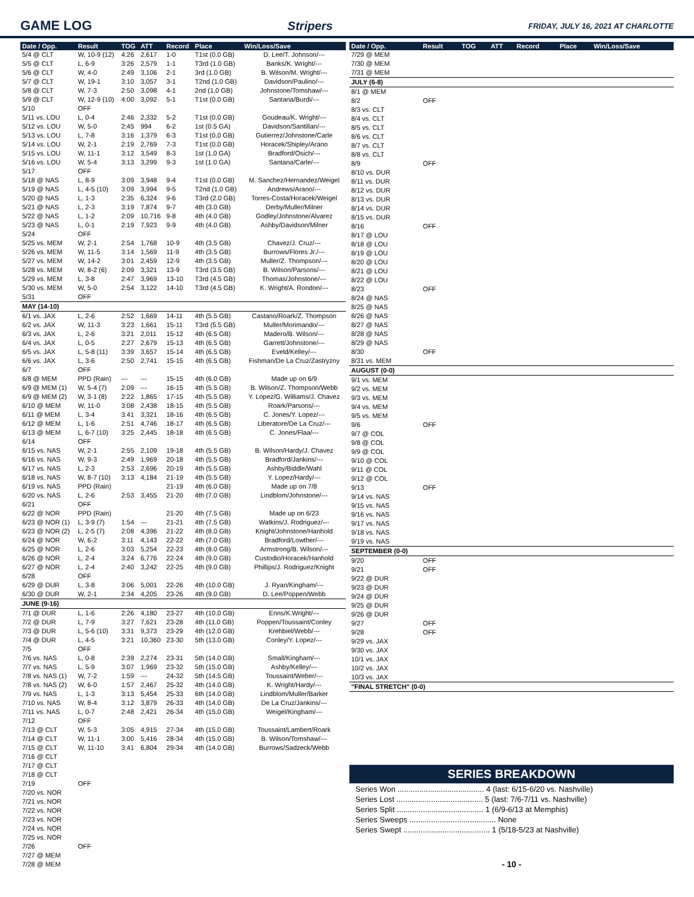GAME LOG Stripers FRIDAY, JULY 16, 2021 AT CHARLOTTE
| Date / Opp. | Result | TOG | ATT | Record | Place | Win/Loss/Save |
| --- | --- | --- | --- | --- | --- | --- |
| 5/4 @ CLT | W, 10-9 (12) | 4:26 | 2,617 | 1-0 | T1st (0.0 GB) | D. Lee/T. Johnson/--- |
| 5/5 @ CLT | L, 6-9 | 3:26 | 2,579 | 1-1 | T3rd (1.0 GB) | Banks/K. Wright/--- |
| 5/6 @ CLT | W, 4-0 | 2:49 | 3,106 | 2-1 | 3rd (1.0 GB) | B. Wilson/M. Wright/--- |
| 5/7 @ CLT | W, 19-1 | 3:10 | 3,057 | 3-1 | T2nd (1.0 GB) | Davidson/Paulino/--- |
| 5/8 @ CLT | W, 7-3 | 2:50 | 3,098 | 4-1 | 2nd (1.0 GB) | Johnstone/Tomshaw/--- |
| 5/9 @ CLT | W, 12-9 (10) | 4:00 | 3,092 | 5-1 | T1st (0.0 GB) | Santana/Burdi/--- |
| 5/10 | OFF | | | | | |
| 5/11 vs. LOU | L, 0-4 | 2:46 | 2,332 | 5-2 | T1st (0.0 GB) | Goudeau/K. Wright/--- |
| 5/12 vs. LOU | W, 5-0 | 2:45 | 994 | 6-2 | 1st (0.5 GA) | Davidson/Santillan/--- |
| 5/13 vs. LOU | L, 7-8 | 3:16 | 1,379 | 6-3 | T1st (0.0 GB) | Gutierrez/Johnstone/Carle |
| 5/14 vs. LOU | W, 2-1 | 2:19 | 2,769 | 7-3 | T1st (0.0 GB) | Horacek/Shipley/Arano |
| 5/15 vs. LOU | W, 11-1 | 3:12 | 3,549 | 8-3 | 1st (1.0 GA) | Bradford/Osich/--- |
| 5/16 vs. LOU | W, 5-4 | 3:13 | 3,299 | 9-3 | 1st (1.0 GA) | Santana/Carle/--- |
| 5/17 | OFF | | | | | |
| 5/18 @ NAS | L, 8-9 | 3:09 | 3,948 | 9-4 | T1st (0.0 GB) | M. Sanchez/Hernandez/Weigel |
| 5/19 @ NAS | L, 4-5 (10) | 3:09 | 3,994 | 9-5 | T2nd (1.0 GB) | Andrews/Arano/--- |
| 5/20 @ NAS | L, 1-3 | 2:35 | 6,324 | 9-6 | T3rd (2.0 GB) | Torres-Costa/Horacek/Weigel |
| 5/21 @ NAS | L, 2-3 | 3:19 | 7,874 | 9-7 | 4th (3.0 GB) | Derby/Muller/Milner |
| 5/22 @ NAS | L, 1-2 | 2:09 | 10,716 | 9-8 | 4th (4.0 GB) | Godley/Johnstone/Alvarez |
| 5/23 @ NAS | L, 0-1 | 2:19 | 7,923 | 9-9 | 4th (4.0 GB) | Ashby/Davidson/Milner |
| 5/24 | OFF | | | | | |
| 5/25 vs. MEM | W, 2-1 | 2:54 | 1,768 | 10-9 | 4th (3.5 GB) | Chavez/J. Cruz/--- |
| 5/26 vs. MEM | W, 11-5 | 3:14 | 1,569 | 11-9 | 4th (3.5 GB) | Burrows/Flores Jr./--- |
| 5/27 vs. MEM | W, 14-2 | 3:01 | 2,459 | 12-9 | 4th (3.5 GB) | Muller/Z. Thompson/--- |
| 5/28 vs. MEM | W, 8-2 (6) | 2:09 | 3,321 | 13-9 | T3rd (3.5 GB) | B. Wilson/Parsons/--- |
| 5/29 vs. MEM | L, 3-8 | 2:47 | 3,969 | 13-10 | T3rd (4.5 GB) | Thomas/Johnstone/--- |
| 5/30 vs. MEM | W, 5-0 | 2:54 | 3,122 | 14-10 | T3rd (4.5 GB) | K. Wright/A. Rondon/--- |
| 5/31 | OFF | | | | | |
| MAY (14-10) | | | | | | |
| 6/1 vs. JAX | L, 2-6 | 2:52 | 1,669 | 14-11 | 4th (5.5 GB) | Castano/Roark/Z. Thompson |
| 6/2 vs. JAX | W, 11-3 | 3:23 | 1,661 | 15-11 | T3rd (5.5 GB) | Muller/Morimando/--- |
| 6/3 vs. JAX | L, 2-6 | 3:21 | 2,011 | 15-12 | 4th (6.5 GB) | Madero/B. Wilson/--- |
| 6/4 vs. JAX | L, 0-5 | 2:27 | 2,679 | 15-13 | 4th (6.5 GB) | Garrett/Johnstone/--- |
| 6/5 vs. JAX | L, 5-8 (11) | 3:39 | 3,657 | 15-14 | 4th (6.5 GB) | Eveld/Kelley/--- |
| 6/6 vs. JAX | L, 3-6 | 2:50 | 2,741 | 15-15 | 4th (6.5 GB) | Fishman/De La Cruz/Zastryzny |
| 6/7 | OFF | | | | | |
| 6/8 @ MEM | PPD (Rain) | --- | --- | 15-15 | 4th (6.0 GB) | Made up on 6/9 |
| 6/9 @ MEM (1) | W, 5-4 (7) | 2:09 | --- | 16-15 | 4th (5.5 GB) | B. Wilson/Z. Thompson/Webb |
| 6/9 @ MEM (2) | W, 3-1 (8) | 2:22 | 1,865 | 17-15 | 4th (5.5 GB) | Y. Lopez/G. Williams/J. Chavez |
| 6/10 @ MEM | W, 11-0 | 3:08 | 2,438 | 18-15 | 4th (5.5 GB) | Roark/Parsons/--- |
| 6/11 @ MEM | L, 3-4 | 3:41 | 3,321 | 18-16 | 4th (6.5 GB) | C. Jones/Y. Lopez/--- |
| 6/12 @ MEM | L, 1-6 | 2:51 | 4,746 | 18-17 | 4th (6.5 GB) | Liberatore/De La Cruz/--- |
| 6/13 @ MEM | L, 6-7 (10) | 3:25 | 2,445 | 18-18 | 4th (6.5 GB) | C. Jones/Flaa/--- |
| 6/14 | OFF | | | | | |
| 6/15 vs. NAS | W, 2-1 | 2:55 | 2,109 | 19-18 | 4th (5.5 GB) | B. Wilson/Hardy/J. Chavez |
| 6/16 vs. NAS | W, 9-3 | 2:49 | 1,969 | 20-18 | 4th (5.5 GB) | Bradford/Jankins/--- |
| 6/17 vs. NAS | L, 2-3 | 2:53 | 2,696 | 20-19 | 4th (5.5 GB) | Ashby/Biddle/Wahl |
| 6/18 vs. NAS | W, 8-7 (10) | 3:13 | 4,184 | 21-19 | 4th (5.5 GB) | Y. Lopez/Hardy/--- |
| 6/19 vs. NAS | PPD (Rain) | | | 21-19 | 4th (6.0 GB) | Made up on 7/8 |
| 6/20 vs. NAS | L, 2-6 | 2:53 | 3,455 | 21-20 | 4th (7.0 GB) | Lindblom/Johnstone/--- |
| 6/21 | OFF | | | | | |
| 6/22 @ NOR | PPD (Rain) | | | 21-20 | 4th (7.5 GB) | Made up on 6/23 |
| 6/23 @ NOR (1) | L, 3-9 (7) | 1:54 | --- | 21-21 | 4th (7.5 GB) | Watkins/J. Rodriguez/--- |
| 6/23 @ NOR (2) | L, 2-5 (7) | 2:08 | 4,396 | 21-22 | 4th (8.0 GB) | Knight/Johnstone/Hanhold |
| 6/24 @ NOR | W, 6-2 | 3:11 | 4,143 | 22-22 | 4th (7.0 GB) | Bradford/Lowther/--- |
| 6/25 @ NOR | L, 2-6 | 3:03 | 5,254 | 22-23 | 4th (8.0 GB) | Armstrong/B. Wilson/--- |
| 6/26 @ NOR | L, 2-4 | 3:24 | 6,776 | 22-24 | 4th (9.0 GB) | Custodio/Horacek/Hanhold |
| 6/27 @ NOR | L, 2-4 | 2:40 | 3,242 | 22-25 | 4th (9.0 GB) | Phillips/J. Rodriguez/Knight |
| 6/28 | OFF | | | | | |
| 6/29 @ DUR | L, 3-8 | 3:06 | 5,001 | 22-26 | 4th (10.0 GB) | J. Ryan/Kingham/--- |
| 6/30 @ DUR | W, 2-1 | 2:34 | 4,205 | 23-26 | 4th (9.0 GB) | D. Lee/Poppen/Webb |
| JUNE (9-16) | | | | | | |
| 7/1 @ DUR | L, 1-6 | 2:26 | 4,180 | 23-27 | 4th (10.0 GB) | Enns/K.Wright/--- |
| 7/2 @ DUR | L, 7-9 | 3:27 | 7,621 | 23-28 | 4th (11.0 GB) | Poppen/Toussaint/Conley |
| 7/3 @ DUR | L, 5-6 (10) | 3:31 | 9,373 | 23-29 | 4th (12.0 GB) | Krehbiel/Webb/--- |
| 7/4 @ DUR | L, 4-5 | 3:21 | 10,360 | 23-30 | 5th (13.0 GB) | Conley/Y. Lopez/--- |
| 7/5 | OFF | | | | | |
| 7/6 vs. NAS | L, 0-8 | 2:39 | 2,274 | 23-31 | 5th (14.0 GB) | Small/Kingham/--- |
| 7/7 vs. NAS | L, 5-9 | 3:07 | 1,969 | 23-32 | 5th (15.0 GB) | Ashby/Kelley/--- |
| 7/8 vs. NAS (1) | W, 7-2 | 1:59 | --- | 24-32 | 5th (14.5 GB) | Toussaint/Weber/--- |
| 7/8 vs. NAS (2) | W, 6-0 | 1:57 | 2,467 | 25-32 | 4th (14.0 GB) | K. Wright/Hardy/--- |
| 7/9 vs. NAS | L, 1-3 | 3:13 | 5,454 | 25-33 | 6th (14.0 GB) | Lindblom/Muller/Barker |
| 7/10 vs. NAS | W, 8-4 | 3:12 | 3,879 | 26-33 | 4th (14.0 GB) | De La Cruz/Jankins/--- |
| 7/11 vs. NAS | L, 0-7 | 2:48 | 2,421 | 26-34 | 4th (15.0 GB) | Weigel/Kingham/--- |
| 7/12 | OFF | | | | | |
| 7/13 @ CLT | W, 5-3 | 3:05 | 4,915 | 27-34 | 4th (15.0 GB) | Toussaint/Lambert/Roark |
| 7/14 @ CLT | W, 11-1 | 3:00 | 5,416 | 28-34 | 4th (15.0 GB) | B. Wilson/Tomshaw/--- |
| 7/15 @ CLT | W, 11-10 | 3:41 | 6,804 | 29-34 | 4th (14.0 GB) | Burrows/Sadzeck/Webb |
| 7/16 @ CLT | | | | | | |
| 7/17 @ CLT | | | | | | |
| 7/18 @ CLT | | | | | | |
| 7/19 | OFF | | | | | |
| 7/20 vs. NOR | | | | | | |
| 7/21 vs. NOR | | | | | | |
| 7/22 vs. NOR | | | | | | |
| 7/23 vs. NOR | | | | | | |
| 7/24 vs. NOR | | | | | | |
| 7/25 vs. NOR | | | | | | |
| 7/26 | OFF | | | | | |
| 7/27 @ MEM | | | | | | |
| 7/28 @ MEM | | | | | | |
| Date / Opp. | Result | TOG | ATT | Record | Place | Win/Loss/Save |
| --- | --- | --- | --- | --- | --- | --- |
| 7/29 @ MEM | | | | | | |
| 7/30 @ MEM | | | | | | |
| 7/31 @ MEM | | | | | | |
| JULY (6-8) | | | | | | |
| 8/1 @ MEM | | | | | | |
| 8/2 | OFF | | | | | |
| 8/3 vs. CLT | | | | | | |
| 8/4 vs. CLT | | | | | | |
| 8/5 vs. CLT | | | | | | |
| 8/6 vs. CLT | | | | | | |
| 8/7 vs. CLT | | | | | | |
| 8/8 vs. CLT | | | | | | |
| 8/9 | OFF | | | | | |
| 8/10 vs. DUR | | | | | | |
| 8/11 vs. DUR | | | | | | |
| 8/12 vs. DUR | | | | | | |
| 8/13 vs. DUR | | | | | | |
| 8/14 vs. DUR | | | | | | |
| 8/15 vs. DUR | | | | | | |
| 8/16 | OFF | | | | | |
| 8/17 @ LOU | | | | | | |
| 8/18 @ LOU | | | | | | |
| 8/19 @ LOU | | | | | | |
| 8/20 @ LOU | | | | | | |
| 8/21 @ LOU | | | | | | |
| 8/22 @ LOU | | | | | | |
| 8/23 | OFF | | | | | |
| 8/24 @ NAS | | | | | | |
| 8/25 @ NAS | | | | | | |
| 8/26 @ NAS | | | | | | |
| 8/27 @ NAS | | | | | | |
| 8/28 @ NAS | | | | | | |
| 8/29 @ NAS | | | | | | |
| 8/30 | OFF | | | | | |
| 8/31 vs. MEM | | | | | | |
| AUGUST (0-0) | | | | | | |
| 9/1 vs. MEM | | | | | | |
| 9/2 vs. MEM | | | | | | |
| 9/3 vs. MEM | | | | | | |
| 9/4 vs. MEM | | | | | | |
| 9/5 vs. MEM | | | | | | |
| 9/6 | OFF | | | | | |
| 9/7 @ COL | | | | | | |
| 9/8 @ COL | | | | | | |
| 9/9 @ COL | | | | | | |
| 9/10 @ COL | | | | | | |
| 9/11 @ COL | | | | | | |
| 9/12 @ COL | | | | | | |
| 9/13 | OFF | | | | | |
| 9/14 vs. NAS | | | | | | |
| 9/15 vs. NAS | | | | | | |
| 9/16 vs. NAS | | | | | | |
| 9/17 vs. NAS | | | | | | |
| 9/18 vs. NAS | | | | | | |
| 9/19 vs. NAS | | | | | | |
| SEPTEMBER (0-0) | | | | | | |
| 9/20 | OFF | | | | | |
| 9/21 | OFF | | | | | |
| 9/22 @ DUR | | | | | | |
| 9/23 @ DUR | | | | | | |
| 9/24 @ DUR | | | | | | |
| 9/25 @ DUR | | | | | | |
| 9/26 @ DUR | | | | | | |
| 9/27 | OFF | | | | | |
| 9/28 | OFF | | | | | |
| 9/29 vs. JAX | | | | | | |
| 9/30 vs. JAX | | | | | | |
| 10/1 vs. JAX | | | | | | |
| 10/2 vs. JAX | | | | | | |
| 10/3 vs. JAX | | | | | | |
| "FINAL STRETCH" (0-0) | | | | | | |
SERIES BREAKDOWN
Series Won ........................................ 4 (last: 6/15-6/20 vs. Nashville)
Series Lost ........................................ 5 (last: 7/6-7/11 vs. Nashville)
Series Split ........................................ 1 (6/9-6/13 at Memphis)
Series Sweeps ........................................ None
Series Swept ........................................ 1 (5/18-5/23 at Nashville)
- 10 -